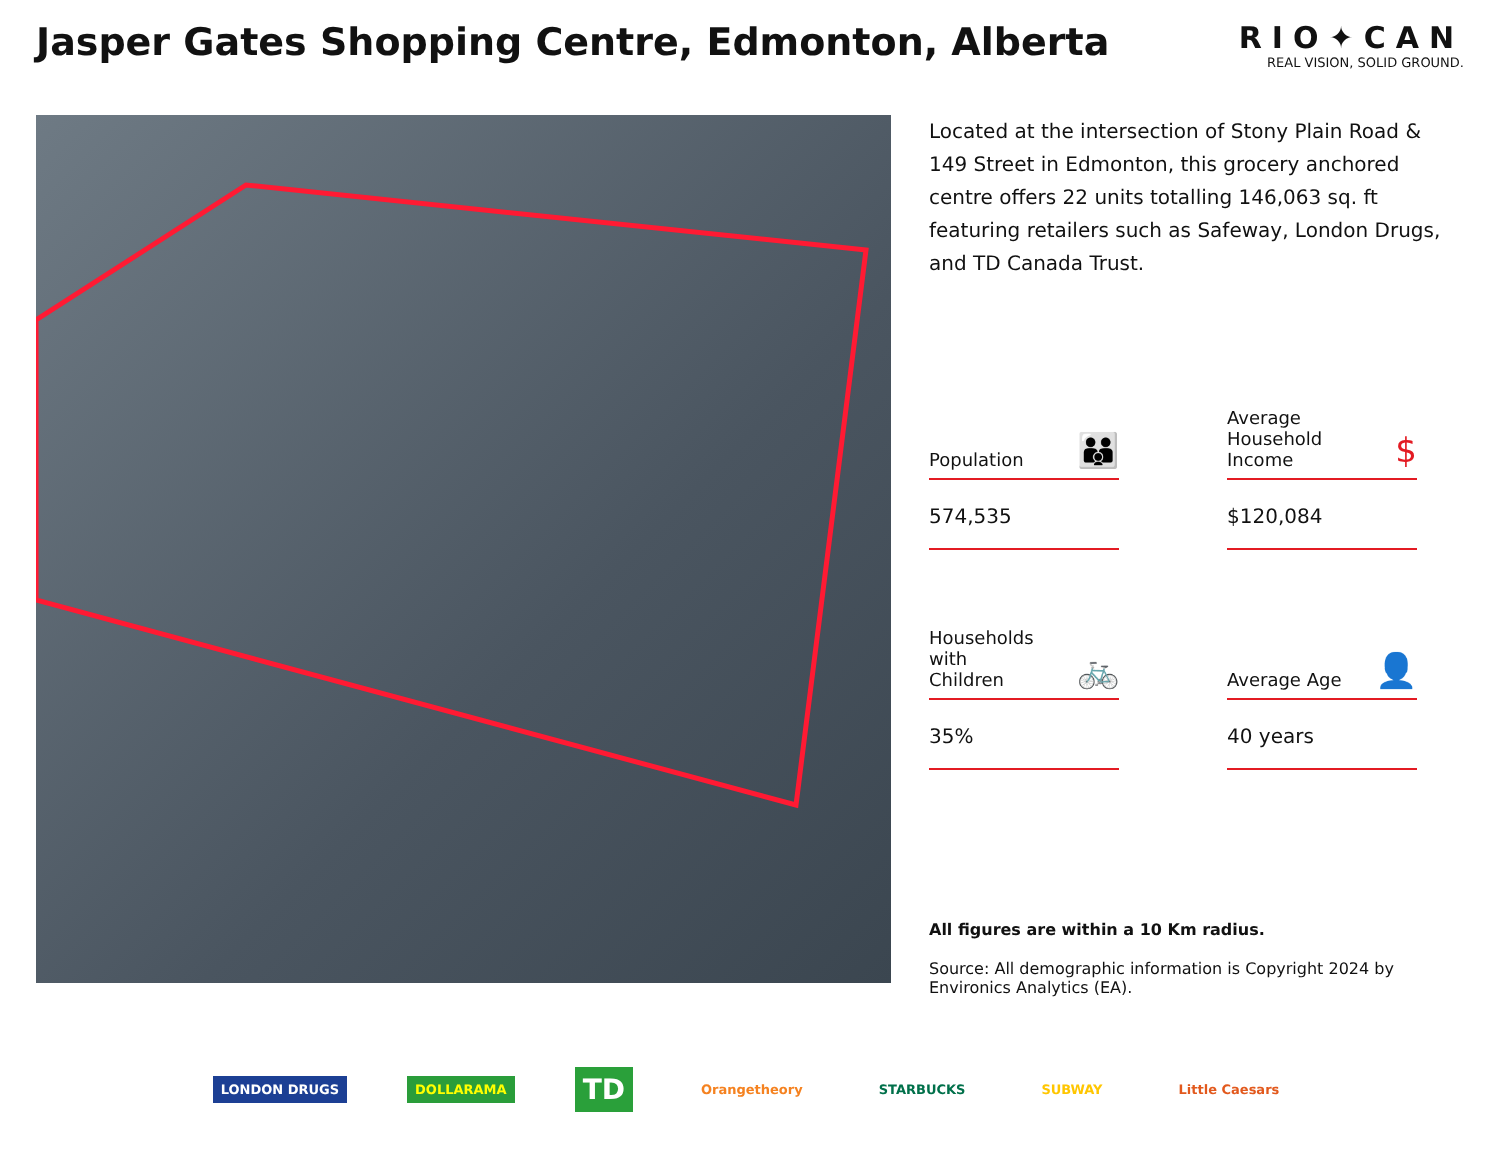Jasper Gates Shopping Centre, Edmonton, Alberta
RIO✦CAN
REAL VISION, SOLID GROUND.
Located at the intersection of Stony Plain Road & 149 Street in Edmonton, this grocery anchored centre offers 22 units totalling 146,063 sq. ft featuring retailers such as Safeway, London Drugs, and TD Canada Trust.
Population 👪
574,535
Average
Household
Income $
$120,084
Households
with
Children 🚲
35%
Average Age 👤
40 years
All figures are within a 10 Km radius.
Source: All demographic information is Copyright 2024 by Environics Analytics (EA).
LONDON DRUGS DOLLARAMA TD Orangetheory STARBUCKS SUBWAY Little Caesars